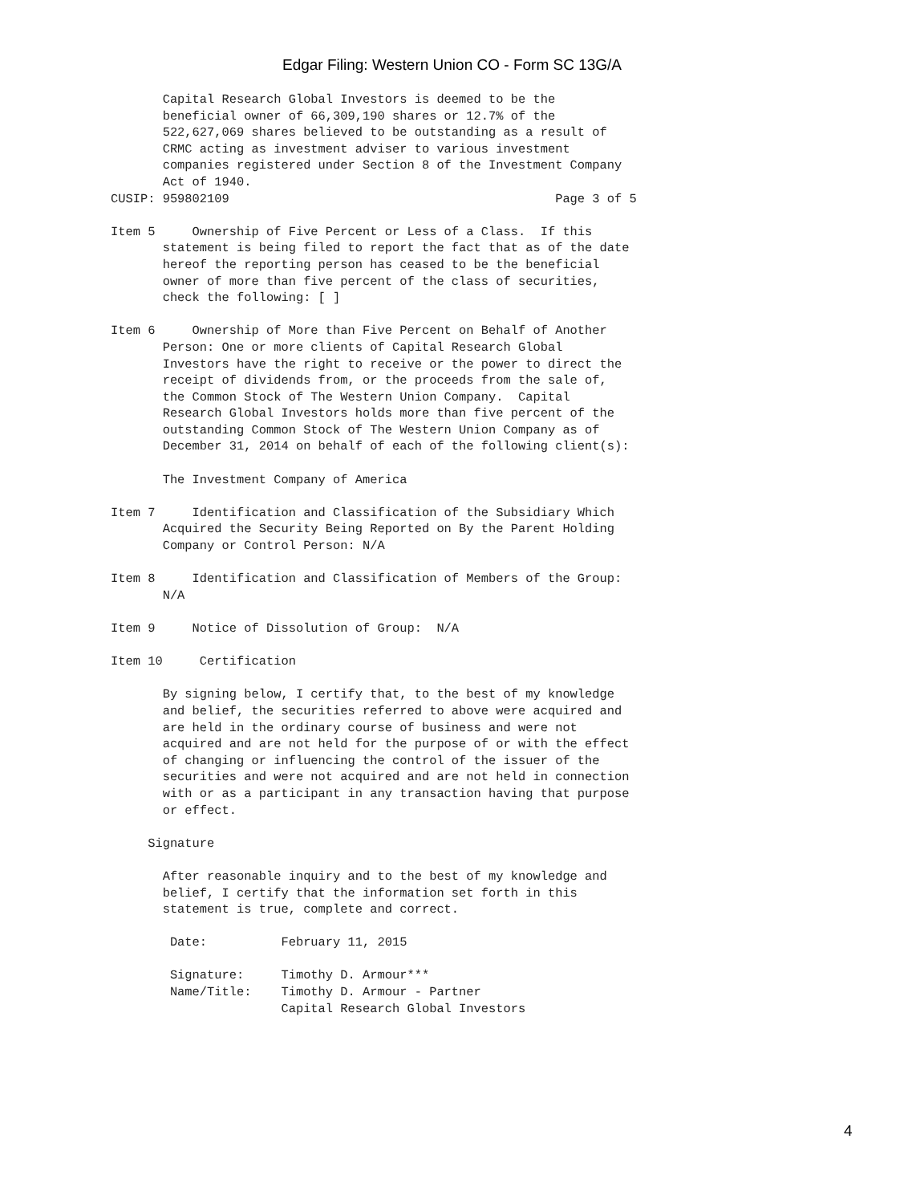Edgar Filing: Western Union CO - Form SC 13G/A
       Capital Research Global Investors is deemed to be the
       beneficial owner of 66,309,190 shares or 12.7% of the
       522,627,069 shares believed to be outstanding as a result of
       CRMC acting as investment adviser to various investment
       companies registered under Section 8 of the Investment Company
       Act of 1940.
CUSIP: 959802109                                            Page 3 of 5

Item 5     Ownership of Five Percent or Less of a Class.  If this
       statement is being filed to report the fact that as of the date
       hereof the reporting person has ceased to be the beneficial
       owner of more than five percent of the class of securities,
       check the following: [ ]

Item 6     Ownership of More than Five Percent on Behalf of Another
       Person: One or more clients of Capital Research Global
       Investors have the right to receive or the power to direct the
       receipt of dividends from, or the proceeds from the sale of,
       the Common Stock of The Western Union Company.  Capital
       Research Global Investors holds more than five percent of the
       outstanding Common Stock of The Western Union Company as of
       December 31, 2014 on behalf of each of the following client(s):

       The Investment Company of America

Item 7     Identification and Classification of the Subsidiary Which
       Acquired the Security Being Reported on By the Parent Holding
       Company or Control Person: N/A

Item 8     Identification and Classification of Members of the Group:
       N/A

Item 9     Notice of Dissolution of Group:  N/A

Item 10     Certification

       By signing below, I certify that, to the best of my knowledge
       and belief, the securities referred to above were acquired and
       are held in the ordinary course of business and were not
       acquired and are not held for the purpose of or with the effect
       of changing or influencing the control of the issuer of the
       securities and were not acquired and are not held in connection
       with or as a participant in any transaction having that purpose
       or effect.

     Signature

       After reasonable inquiry and to the best of my knowledge and
       belief, I certify that the information set forth in this
       statement is true, complete and correct.

        Date:          February 11, 2015

        Signature:     Timothy D. Armour***
        Name/Title:    Timothy D. Armour - Partner
                       Capital Research Global Investors
4